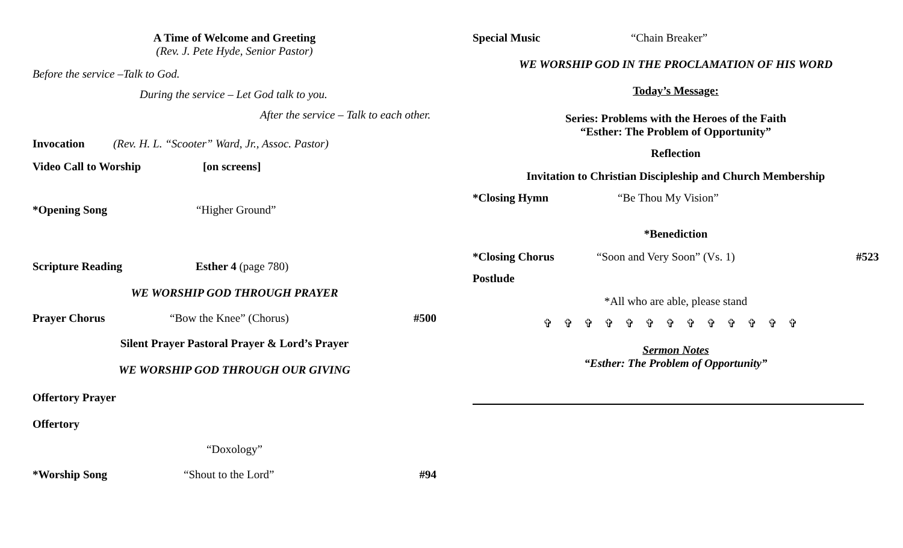A Time of Welcome and Greeting
(Rev. J. Pete Hyde, Senior Pastor)
Before the service –Talk to God.
During the service – Let God talk to you.
After the service – Talk to each other.
Invocation (Rev. H. L. “Scooter” Ward, Jr., Assoc. Pastor)
Video Call to Worship [on screens]
*Opening Song “Higher Ground”
Scripture Reading Esther 4 (page 780)
WE WORSHIP GOD THROUGH PRAYER
Prayer Chorus “Bow the Knee” (Chorus) #500
Silent Prayer Pastoral Prayer & Lord’s Prayer
WE WORSHIP GOD THROUGH OUR GIVING
Offertory Prayer
Offertory
“Doxology”
*Worship Song “Shout to the Lord” #94
Special Music “Chain Breaker”
WE WORSHIP GOD IN THE PROCLAMATION OF HIS WORD
Today’s Message:
Series: Problems with the Heroes of the Faith
“Esther: The Problem of Opportunity”
Reflection
Invitation to Christian Discipleship and Church Membership
*Closing Hymn “Be Thou My Vision”
*Benediction
*Closing Chorus “Soon and Very Soon” (Vs. 1) #523
Postlude
*All who are able, please stand
✞✞✞✞✞✞✞✞✞✞✞✞✞
Sermon Notes
“Esther: The Problem of Opportunity”